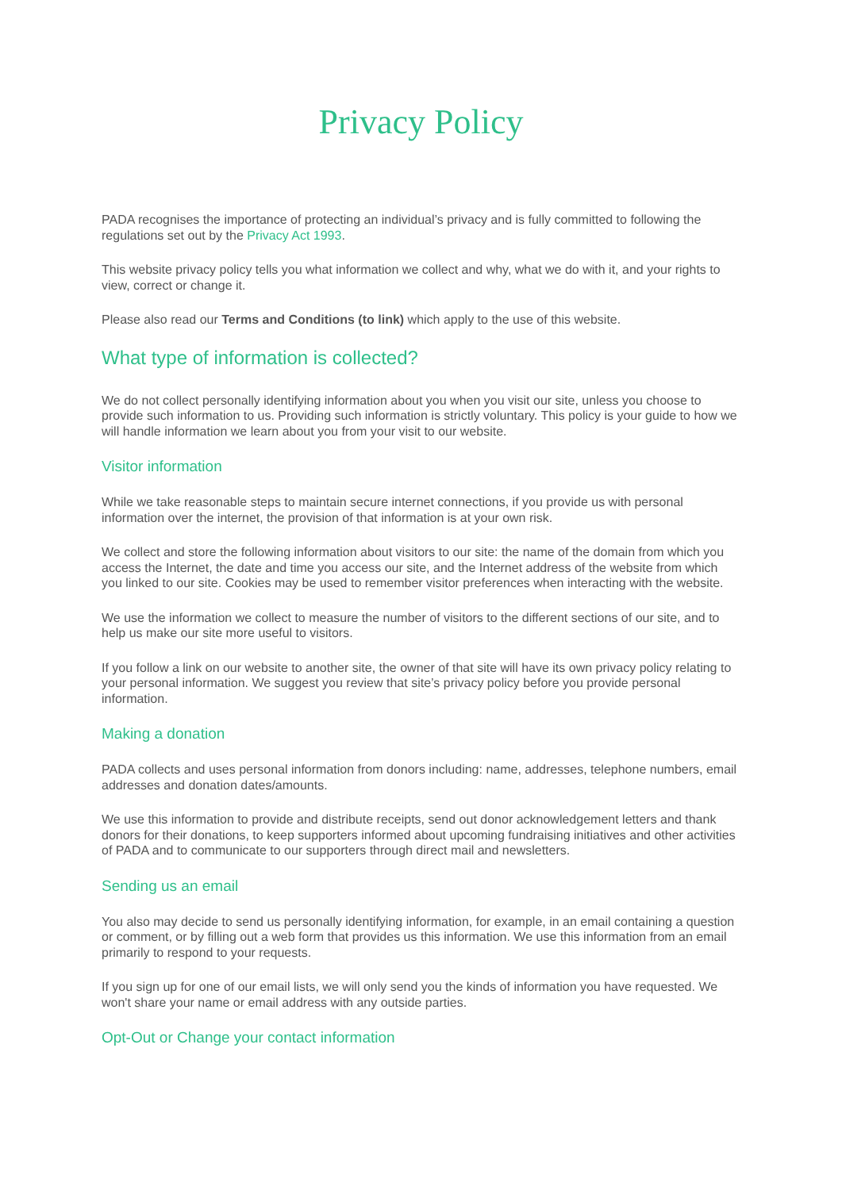Privacy Policy
PADA recognises the importance of protecting an individual’s privacy and is fully committed to following the regulations set out by the Privacy Act 1993.
This website privacy policy tells you what information we collect and why, what we do with it, and your rights to view, correct or change it.
Please also read our Terms and Conditions (to link) which apply to the use of this website.
What type of information is collected?
We do not collect personally identifying information about you when you visit our site, unless you choose to provide such information to us. Providing such information is strictly voluntary. This policy is your guide to how we will handle information we learn about you from your visit to our website.
Visitor information
While we take reasonable steps to maintain secure internet connections, if you provide us with personal information over the internet, the provision of that information is at your own risk.
We collect and store the following information about visitors to our site: the name of the domain from which you access the Internet, the date and time you access our site, and the Internet address of the website from which you linked to our site. Cookies may be used to remember visitor preferences when interacting with the website.
We use the information we collect to measure the number of visitors to the different sections of our site, and to help us make our site more useful to visitors.
If you follow a link on our website to another site, the owner of that site will have its own privacy policy relating to your personal information. We suggest you review that site’s privacy policy before you provide personal information.
Making a donation
PADA collects and uses personal information from donors including: name, addresses, telephone numbers, email addresses and donation dates/amounts.
We use this information to provide and distribute receipts, send out donor acknowledgement letters and thank donors for their donations, to keep supporters informed about upcoming fundraising initiatives and other activities of PADA and to communicate to our supporters through direct mail and newsletters.
Sending us an email
You also may decide to send us personally identifying information, for example, in an email containing a question or comment, or by filling out a web form that provides us this information. We use this information from an email primarily to respond to your requests.
If you sign up for one of our email lists, we will only send you the kinds of information you have requested. We won't share your name or email address with any outside parties.
Opt-Out or Change your contact information